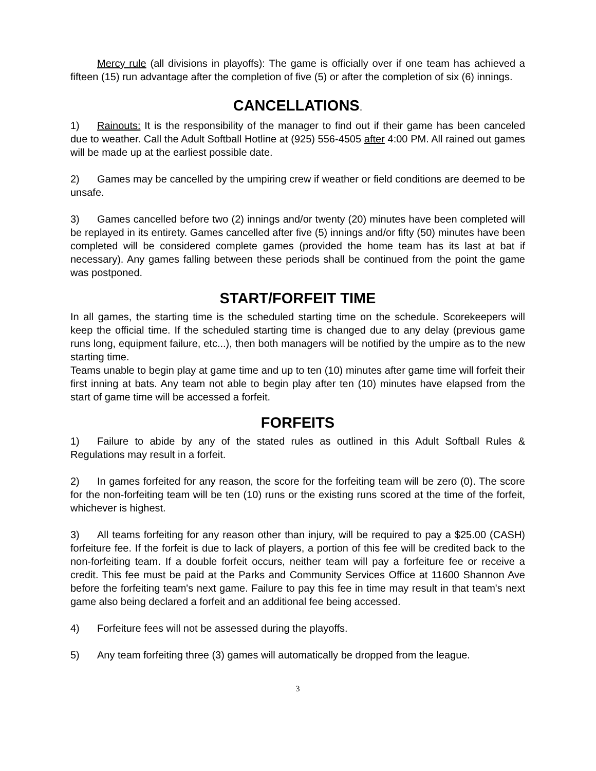Mercy rule (all divisions in playoffs): The game is officially over if one team has achieved a fifteen (15) run advantage after the completion of five (5) or after the completion of six (6) innings.
CANCELLATIONS.
1) Rainouts: It is the responsibility of the manager to find out if their game has been canceled due to weather. Call the Adult Softball Hotline at (925) 556-4505 after 4:00 PM. All rained out games will be made up at the earliest possible date.
2) Games may be cancelled by the umpiring crew if weather or field conditions are deemed to be unsafe.
3) Games cancelled before two (2) innings and/or twenty (20) minutes have been completed will be replayed in its entirety. Games cancelled after five (5) innings and/or fifty (50) minutes have been completed will be considered complete games (provided the home team has its last at bat if necessary). Any games falling between these periods shall be continued from the point the game was postponed.
START/FORFEIT TIME
In all games, the starting time is the scheduled starting time on the schedule. Scorekeepers will keep the official time. If the scheduled starting time is changed due to any delay (previous game runs long, equipment failure, etc...), then both managers will be notified by the umpire as to the new starting time.
Teams unable to begin play at game time and up to ten (10) minutes after game time will forfeit their first inning at bats. Any team not able to begin play after ten (10) minutes have elapsed from the start of game time will be accessed a forfeit.
FORFEITS
1) Failure to abide by any of the stated rules as outlined in this Adult Softball Rules & Regulations may result in a forfeit.
2) In games forfeited for any reason, the score for the forfeiting team will be zero (0). The score for the non-forfeiting team will be ten (10) runs or the existing runs scored at the time of the forfeit, whichever is highest.
3) All teams forfeiting for any reason other than injury, will be required to pay a $25.00 (CASH) forfeiture fee. If the forfeit is due to lack of players, a portion of this fee will be credited back to the non-forfeiting team. If a double forfeit occurs, neither team will pay a forfeiture fee or receive a credit. This fee must be paid at the Parks and Community Services Office at 11600 Shannon Ave before the forfeiting team's next game. Failure to pay this fee in time may result in that team's next game also being declared a forfeit and an additional fee being accessed.
4) Forfeiture fees will not be assessed during the playoffs.
5) Any team forfeiting three (3) games will automatically be dropped from the league.
3